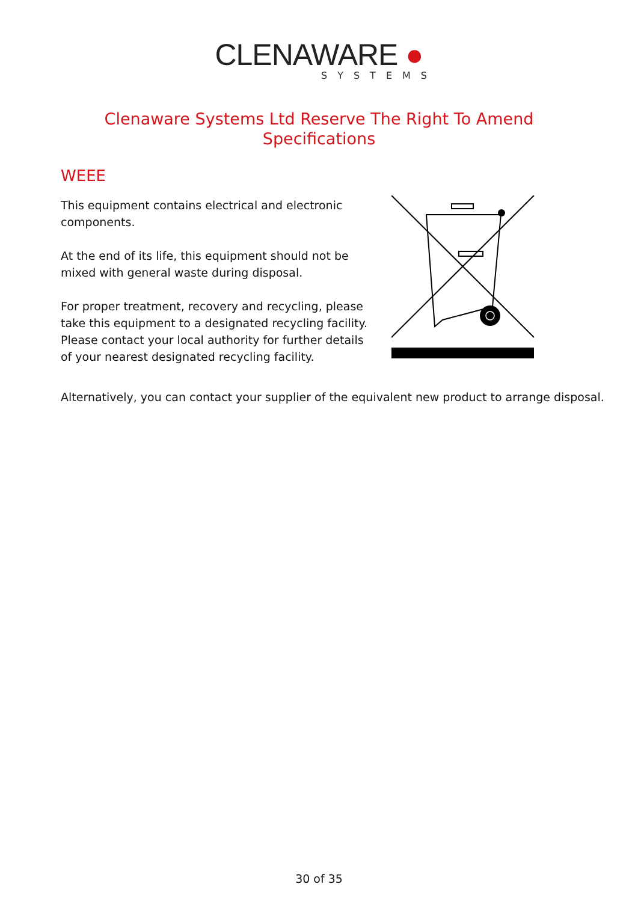CLENAWARE ●
SYSTEMS
Clenaware Systems Ltd Reserve The Right To Amend Specifications
WEEE
This equipment contains electrical and electronic components.
At the end of its life, this equipment should not be mixed with general waste during disposal.
For proper treatment, recovery and recycling, please take this equipment to a designated recycling facility.
Please contact your local authority for further details of your nearest designated recycling facility.
Alternatively, you can contact your supplier of the equivalent new product to arrange disposal.
30 of 35